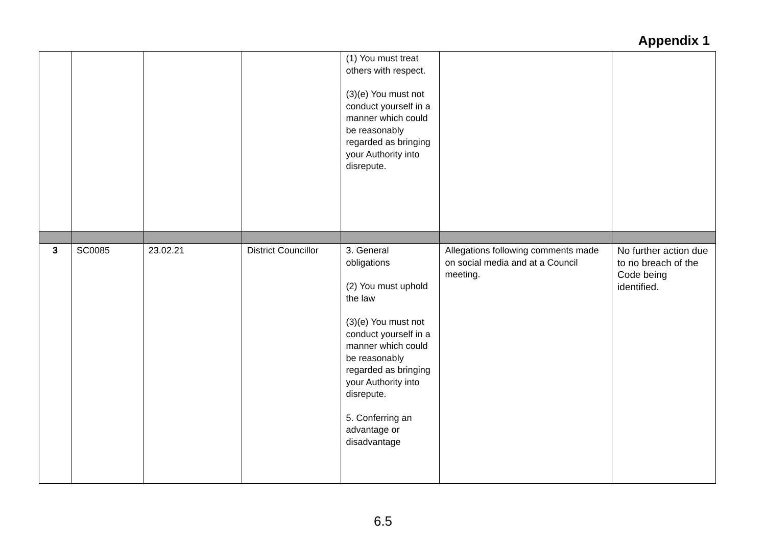Appendix 1
| | | | | (1) You must treat others with respect. (3)(e) You must not conduct yourself in a manner which could be reasonably regarded as bringing your Authority into disrepute. | | |
| 3 | SC0085 | 23.02.21 | District Councillor | 3. General obligations (2) You must uphold the law (3)(e) You must not conduct yourself in a manner which could be reasonably regarded as bringing your Authority into disrepute. 5. Conferring an advantage or disadvantage | Allegations following comments made on social media and at a Council meeting. | No further action due to no breach of the Code being identified. |
6.5